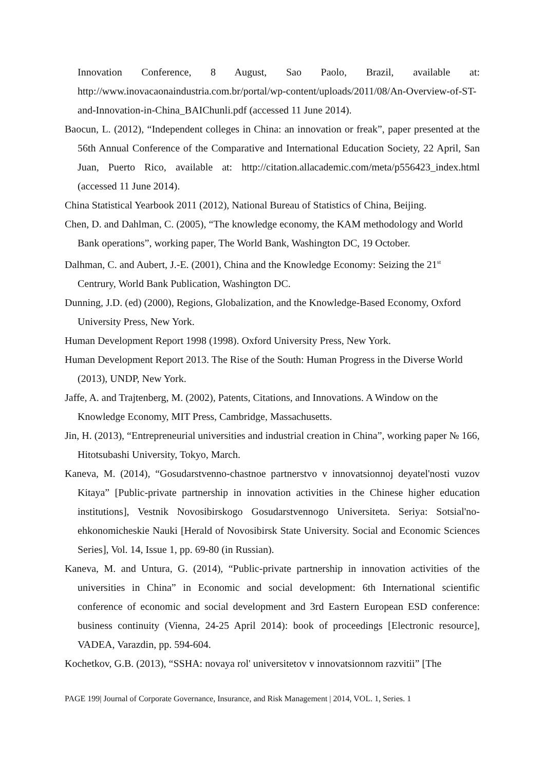Innovation Conference, 8 August, Sao Paolo, Brazil, available at: http://www.inovacaonaindustria.com.br/portal/wp-content/uploads/2011/08/An-Overview-of-ST-and-Innovation-in-China_BAIChunli.pdf (accessed 11 June 2014).
Baocun, L. (2012), “Independent colleges in China: an innovation or freak”, paper presented at the 56th Annual Conference of the Comparative and International Education Society, 22 April, San Juan, Puerto Rico, available at: http://citation.allacademic.com/meta/p556423_index.html (accessed 11 June 2014).
China Statistical Yearbook 2011 (2012), National Bureau of Statistics of China, Beijing.
Chen, D. and Dahlman, C. (2005), “The knowledge economy, the KAM methodology and World Bank operations”, working paper, The World Bank, Washington DC, 19 October.
Dalhman, C. and Aubert, J.-E. (2001), China and the Knowledge Economy: Seizing the 21<sup>st</sup> Centrury, World Bank Publication, Washington DC.
Dunning, J.D. (ed) (2000), Regions, Globalization, and the Knowledge-Based Economy, Oxford University Press, New York.
Human Development Report 1998 (1998). Oxford University Press, New York.
Human Development Report 2013. The Rise of the South: Human Progress in the Diverse World (2013), UNDP, New York.
Jaffe, A. and Trajtenberg, M. (2002), Patents, Citations, and Innovations. A Window on the Knowledge Economy, MIT Press, Cambridge, Massachusetts.
Jin, H. (2013), “Entrepreneurial universities and industrial creation in China”, working paper № 166, Hitotsubashi University, Tokyo, March.
Kaneva, M. (2014), “Gosudarstvenno-chastnoe partnerstvo v innovatsionnoj deyatel'nosti vuzov Kitaya” [Public-private partnership in innovation activities in the Chinese higher education institutions], Vestnik Novosibirskogo Gosudarstvennogo Universiteta. Seriya: Sotsial'no-ehkonomicheskie Nauki [Herald of Novosibirsk State University. Social and Economic Sciences Series], Vol. 14, Issue 1, pp. 69-80 (in Russian).
Kaneva, M. and Untura, G. (2014), “Public-private partnership in innovation activities of the universities in China” in Economic and social development: 6th International scientific conference of economic and social development and 3rd Eastern European ESD conference: business continuity (Vienna, 24-25 April 2014): book of proceedings [Electronic resource], VADEA, Varazdin, pp. 594-604.
Kochetkov, G.B. (2013), “SSHA: novaya rol' universitetov v innovatsionnom razvitii” [The
PAGE 199| Journal of Corporate Governance, Insurance, and Risk Management | 2014, VOL. 1, Series. 1